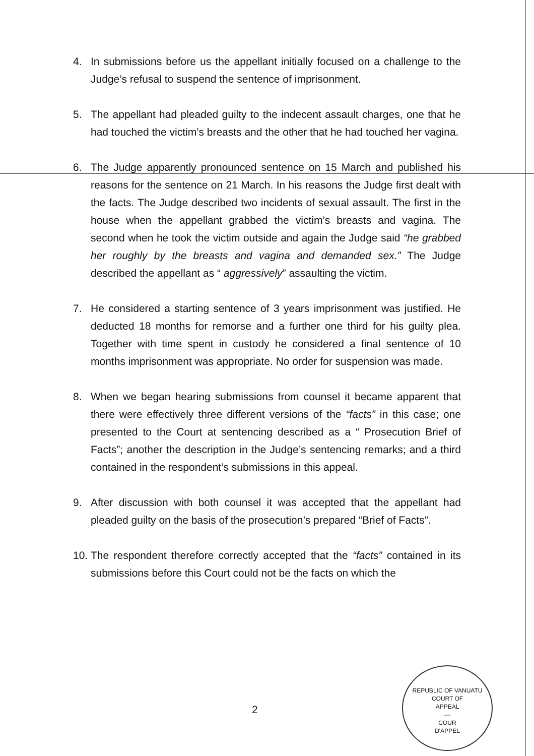4. In submissions before us the appellant initially focused on a challenge to the Judge’s refusal to suspend the sentence of imprisonment.
5. The appellant had pleaded guilty to the indecent assault charges, one that he had touched the victim’s breasts and the other that he had touched her vagina.
6. The Judge apparently pronounced sentence on 15 March and published his reasons for the sentence on 21 March. In his reasons the Judge first dealt with the facts. The Judge described two incidents of sexual assault. The first in the house when the appellant grabbed the victim’s breasts and vagina. The second when he took the victim outside and again the Judge said “he grabbed her roughly by the breasts and vagina and demanded sex.” The Judge described the appellant as “ aggressively” assaulting the victim.
7. He considered a starting sentence of 3 years imprisonment was justified. He deducted 18 months for remorse and a further one third for his guilty plea. Together with time spent in custody he considered a final sentence of 10 months imprisonment was appropriate. No order for suspension was made.
8. When we began hearing submissions from counsel it became apparent that there were effectively three different versions of the “facts” in this case; one presented to the Court at sentencing described as a “ Prosecution Brief of Facts”; another the description in the Judge’s sentencing remarks; and a third contained in the respondent’s submissions in this appeal.
9. After discussion with both counsel it was accepted that the appellant had pleaded guilty on the basis of the prosecution’s prepared “Brief of Facts”.
10. The respondent therefore correctly accepted that the “facts” contained in its submissions before this Court could not be the facts on which the
2
REPUBLIC OF VANUATU
COURT OF
APPEAL
—
COUR
D'APPEL